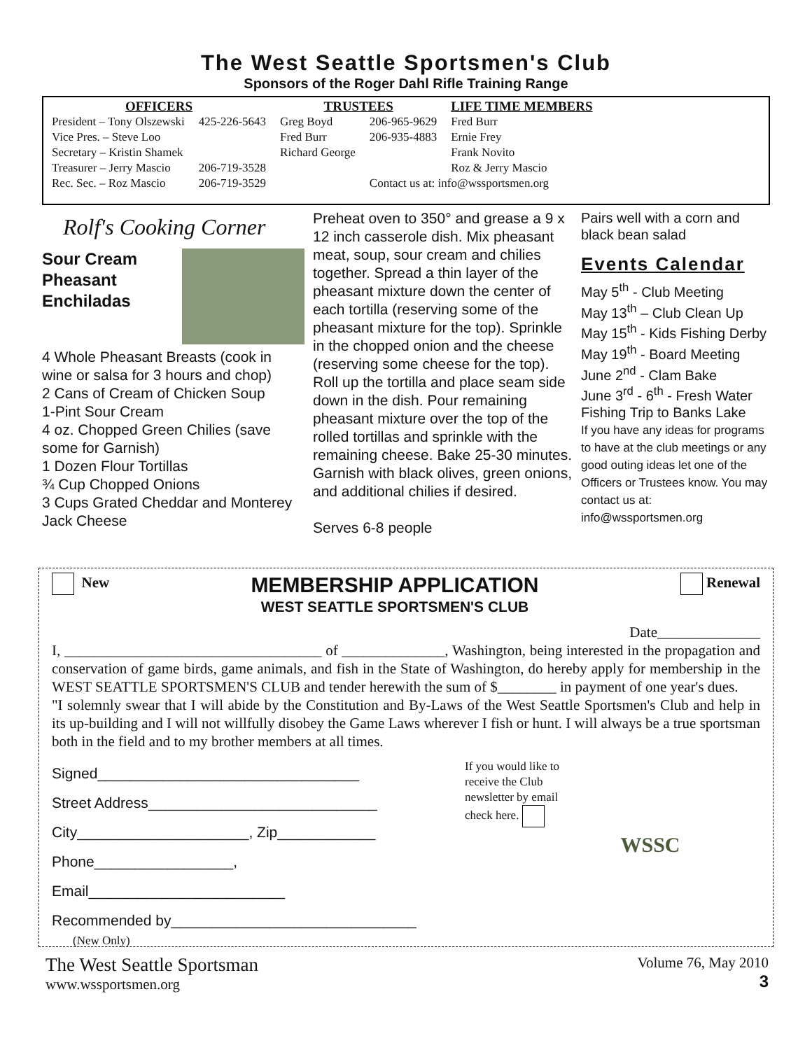The West Seattle Sportsmen's Club
Sponsors of the Roger Dahl Rifle Training Range
| OFFICERS | | TRUSTEES | | LIFE TIME MEMBERS |
| --- | --- | --- | --- | --- |
| President – Tony Olszewski | 425-226-5643 | Greg Boyd | 206-965-9629 | Fred Burr |
| Vice Pres. – Steve Loo | | Fred Burr | 206-935-4883 | Ernie Frey |
| Secretary – Kristin Shamek | | Richard George | | Frank Novito |
| Treasurer – Jerry Mascio | 206-719-3528 | | | Roz & Jerry Mascio |
| Rec. Sec. – Roz Mascio | 206-719-3529 | | Contact us at: info@wssportsmen.org | |
Rolf's Cooking Corner
Sour Cream Pheasant Enchiladas
4 Whole Pheasant Breasts (cook in wine or salsa for 3 hours and chop)
2 Cans of Cream of Chicken Soup
1-Pint Sour Cream
4 oz. Chopped Green Chilies (save some for Garnish)
1 Dozen Flour Tortillas
¾ Cup Chopped Onions
3 Cups Grated Cheddar and Monterey Jack Cheese
Preheat oven to 350° and grease a 9 x 12 inch casserole dish. Mix pheasant meat, soup, sour cream and chilies together. Spread a thin layer of the pheasant mixture down the center of each tortilla (reserving some of the pheasant mixture for the top). Sprinkle in the chopped onion and the cheese (reserving some cheese for the top). Roll up the tortilla and place seam side down in the dish. Pour remaining pheasant mixture over the top of the rolled tortillas and sprinkle with the remaining cheese. Bake 25-30 minutes. Garnish with black olives, green onions, and additional chilies if desired.
Serves 6-8 people
Pairs well with a corn and black bean salad
Events Calendar
May 5<sup>th</sup> - Club Meeting
May 13<sup>th</sup> – Club Clean Up
May 15<sup>th</sup> - Kids Fishing Derby
May 19<sup>th</sup> - Board Meeting
June 2<sup>nd</sup> - Clam Bake
June 3<sup>rd</sup> - 6<sup>th</sup> - Fresh Water Fishing Trip to Banks Lake
If you have any ideas for programs to have at the club meetings or any good outing ideas let one of the Officers or Trustees know. You may contact us at: info@wssportsmen.org
New
MEMBERSHIP APPLICATION
WEST SEATTLE SPORTSMEN'S CLUB
Renewal
Date______________
I, ___________________________________ of ______________, Washington, being interested in the propagation and conservation of game birds, game animals, and fish in the State of Washington, do hereby apply for membership in the WEST SEATTLE SPORTSMEN'S CLUB and tender herewith the sum of $________ in payment of one year's dues.
"I solemnly swear that I will abide by the Constitution and By-Laws of the West Seattle Sportsmen's Club and help in its up-building and I will not willfully disobey the Game Laws wherever I fish or hunt. I will always be a true sportsman both in the field and to my brother members at all times.
Signed________________________________
Street Address____________________________
City_____________________, Zip____________
Phone_________________, Email________________________
Recommended by______________________________
(New Only)
If you would like to receive the Club newsletter by email check here.
WSSC
The West Seattle Sportsman
www.wssportsmen.org
Volume 76, May 2010
3